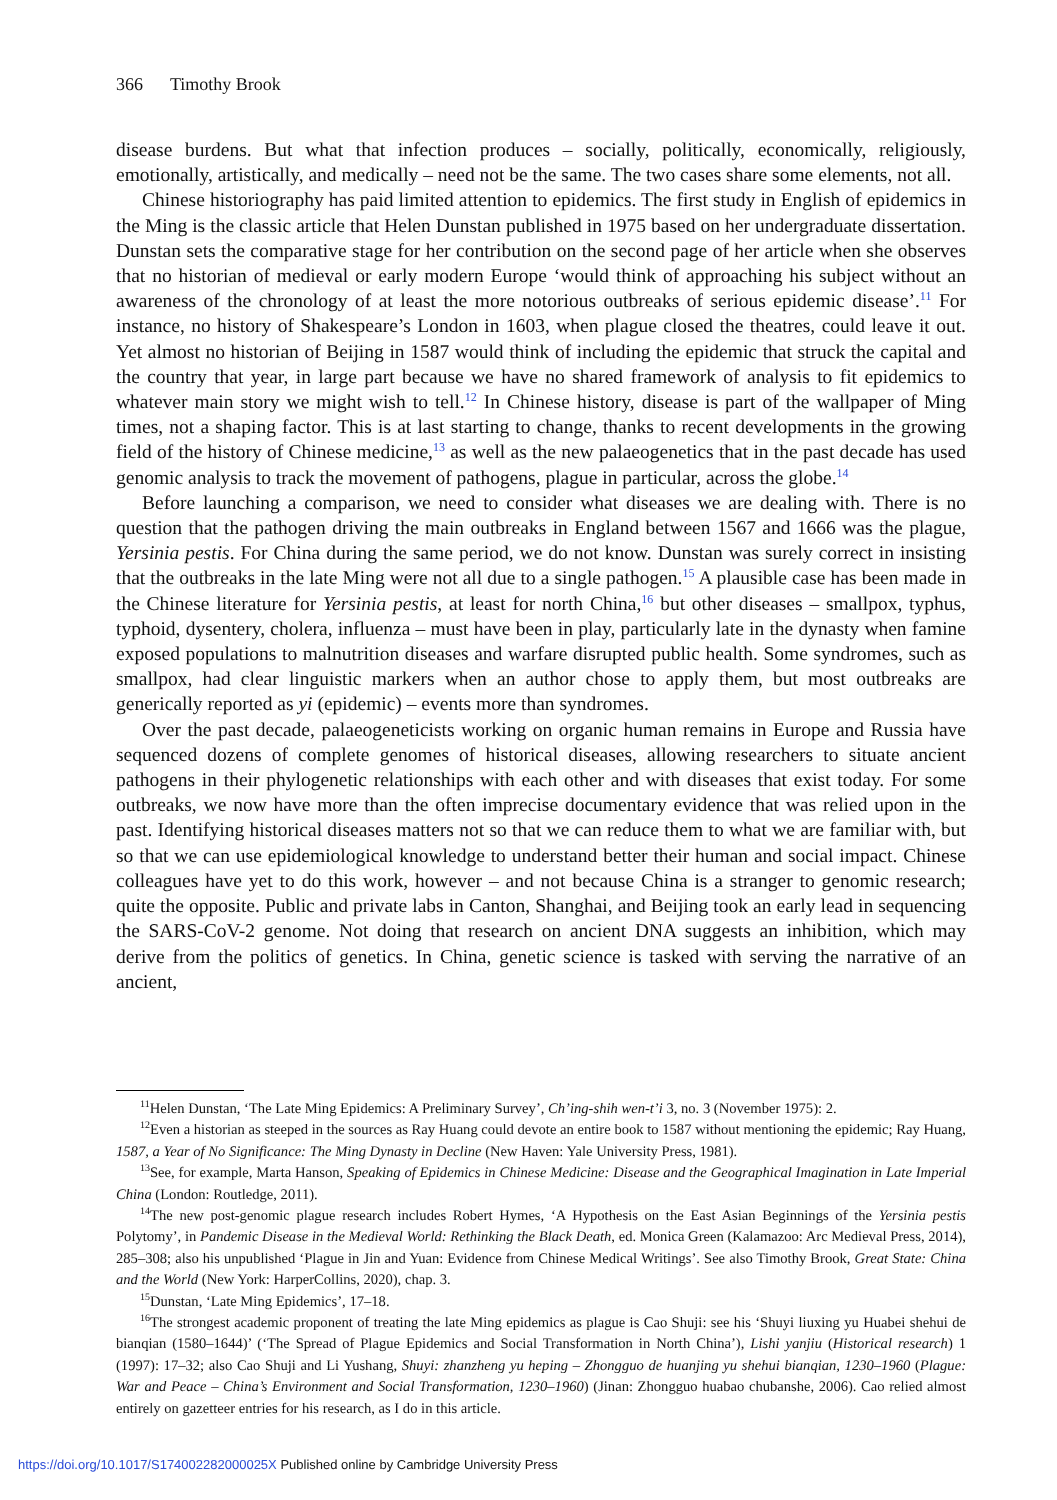366 Timothy Brook
disease burdens. But what that infection produces – socially, politically, economically, religiously, emotionally, artistically, and medically – need not be the same. The two cases share some elements, not all.
Chinese historiography has paid limited attention to epidemics. The first study in English of epidemics in the Ming is the classic article that Helen Dunstan published in 1975 based on her undergraduate dissertation. Dunstan sets the comparative stage for her contribution on the second page of her article when she observes that no historian of medieval or early modern Europe ‘would think of approaching his subject without an awareness of the chronology of at least the more notorious outbreaks of serious epidemic disease’.<sup>11</sup> For instance, no history of Shakespeare’s London in 1603, when plague closed the theatres, could leave it out. Yet almost no historian of Beijing in 1587 would think of including the epidemic that struck the capital and the country that year, in large part because we have no shared framework of analysis to fit epidemics to whatever main story we might wish to tell.<sup>12</sup> In Chinese history, disease is part of the wallpaper of Ming times, not a shaping factor. This is at last starting to change, thanks to recent developments in the growing field of the history of Chinese medicine,<sup>13</sup> as well as the new palaeogenetics that in the past decade has used genomic analysis to track the movement of pathogens, plague in particular, across the globe.<sup>14</sup>
Before launching a comparison, we need to consider what diseases we are dealing with. There is no question that the pathogen driving the main outbreaks in England between 1567 and 1666 was the plague, Yersinia pestis. For China during the same period, we do not know. Dunstan was surely correct in insisting that the outbreaks in the late Ming were not all due to a single pathogen.<sup>15</sup> A plausible case has been made in the Chinese literature for Yersinia pestis, at least for north China,<sup>16</sup> but other diseases – smallpox, typhus, typhoid, dysentery, cholera, influenza – must have been in play, particularly late in the dynasty when famine exposed populations to malnutrition diseases and warfare disrupted public health. Some syndromes, such as smallpox, had clear linguistic markers when an author chose to apply them, but most outbreaks are generically reported as yi (epidemic) – events more than syndromes.
Over the past decade, palaeogeneticists working on organic human remains in Europe and Russia have sequenced dozens of complete genomes of historical diseases, allowing researchers to situate ancient pathogens in their phylogenetic relationships with each other and with diseases that exist today. For some outbreaks, we now have more than the often imprecise documentary evidence that was relied upon in the past. Identifying historical diseases matters not so that we can reduce them to what we are familiar with, but so that we can use epidemiological knowledge to understand better their human and social impact. Chinese colleagues have yet to do this work, however – and not because China is a stranger to genomic research; quite the opposite. Public and private labs in Canton, Shanghai, and Beijing took an early lead in sequencing the SARS-CoV-2 genome. Not doing that research on ancient DNA suggests an inhibition, which may derive from the politics of genetics. In China, genetic science is tasked with serving the narrative of an ancient,
<sup>11</sup> Helen Dunstan, ‘The Late Ming Epidemics: A Preliminary Survey’, Ch’ing-shih wen-t’i 3, no. 3 (November 1975): 2.
<sup>12</sup> Even a historian as steeped in the sources as Ray Huang could devote an entire book to 1587 without mentioning the epidemic; Ray Huang, 1587, a Year of No Significance: The Ming Dynasty in Decline (New Haven: Yale University Press, 1981).
<sup>13</sup> See, for example, Marta Hanson, Speaking of Epidemics in Chinese Medicine: Disease and the Geographical Imagination in Late Imperial China (London: Routledge, 2011).
<sup>14</sup> The new post-genomic plague research includes Robert Hymes, ‘A Hypothesis on the East Asian Beginnings of the Yersinia pestis Polytomy’, in Pandemic Disease in the Medieval World: Rethinking the Black Death, ed. Monica Green (Kalamazoo: Arc Medieval Press, 2014), 285–308; also his unpublished ‘Plague in Jin and Yuan: Evidence from Chinese Medical Writings’. See also Timothy Brook, Great State: China and the World (New York: HarperCollins, 2020), chap. 3.
<sup>15</sup> Dunstan, ‘Late Ming Epidemics’, 17–18.
<sup>16</sup> The strongest academic proponent of treating the late Ming epidemics as plague is Cao Shuji: see his ‘Shuyi liuxing yu Huabei shehui de bianqian (1580–1644)’ (‘The Spread of Plague Epidemics and Social Transformation in North China’), Lishi yanjiu (Historical research) 1 (1997): 17–32; also Cao Shuji and Li Yushang, Shuyi: zhanzheng yu heping – Zhongguo de huanjing yu shehui bianqian, 1230–1960 (Plague: War and Peace – China’s Environment and Social Transformation, 1230–1960) (Jinan: Zhongguo huabao chubanshe, 2006). Cao relied almost entirely on gazetteer entries for his research, as I do in this article.
https://doi.org/10.1017/S174002282000025X Published online by Cambridge University Press